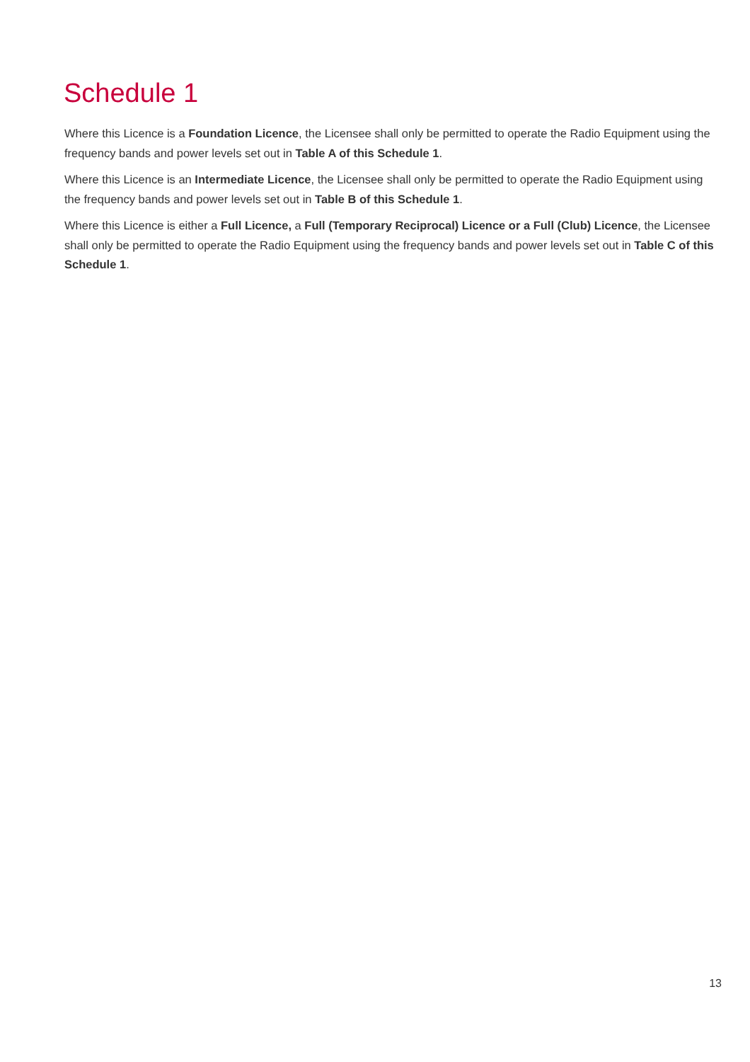Schedule 1
Where this Licence is a Foundation Licence, the Licensee shall only be permitted to operate the Radio Equipment using the frequency bands and power levels set out in Table A of this Schedule 1.
Where this Licence is an Intermediate Licence, the Licensee shall only be permitted to operate the Radio Equipment using the frequency bands and power levels set out in Table B of this Schedule 1.
Where this Licence is either a Full Licence, a Full (Temporary Reciprocal) Licence or a Full (Club) Licence, the Licensee shall only be permitted to operate the Radio Equipment using the frequency bands and power levels set out in Table C of this Schedule 1.
13